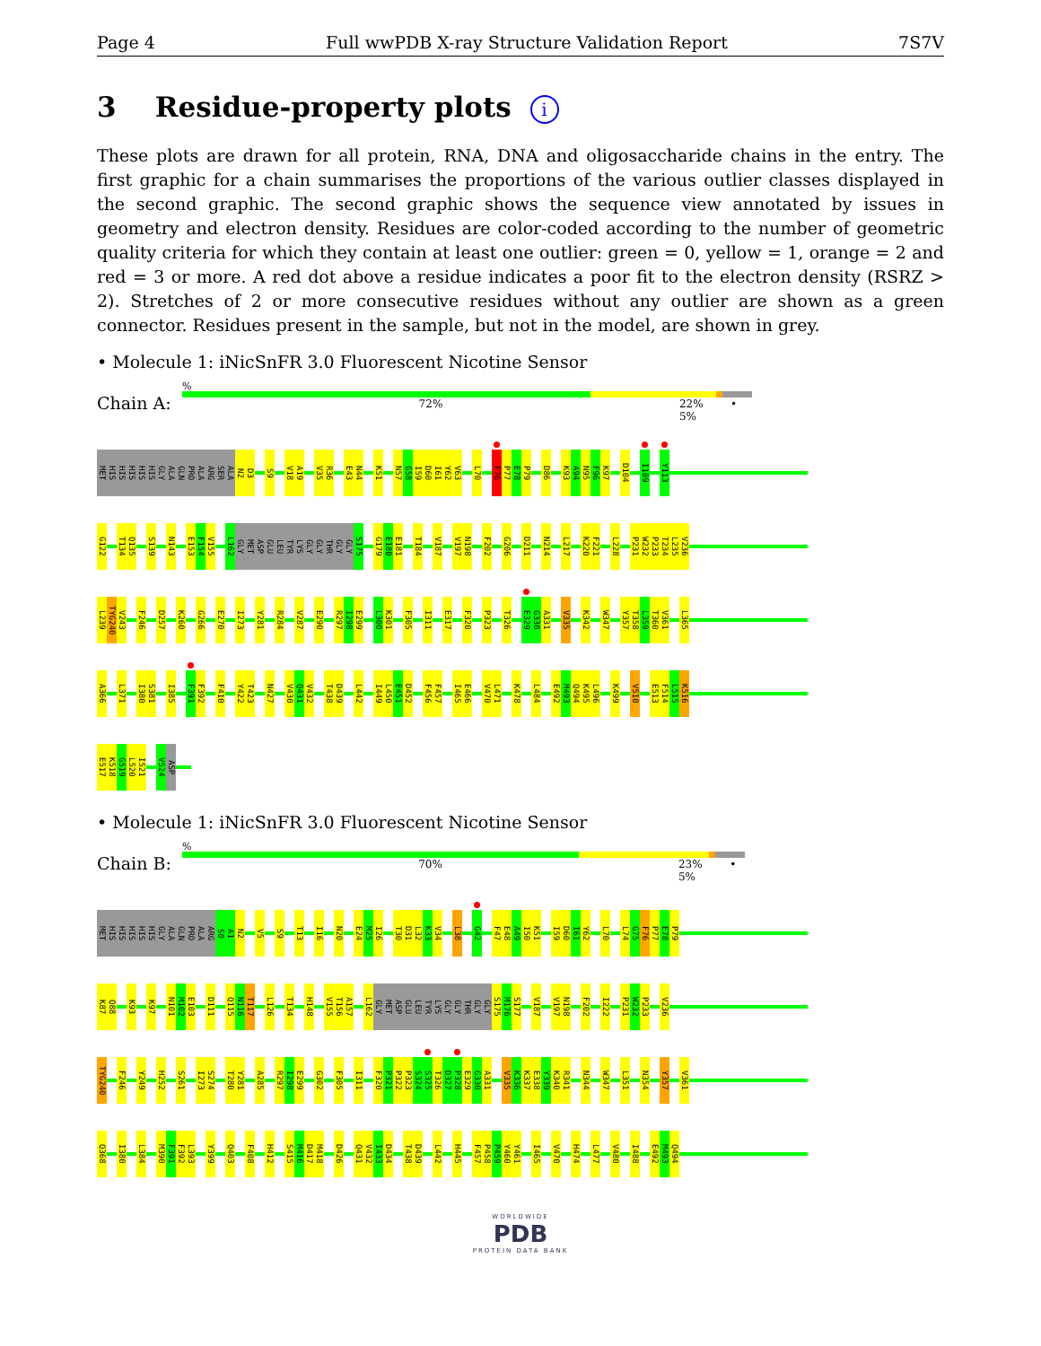Page 4 Full wwPDB X-ray Structure Validation Report 7S7V
3 Residue-property plots i
These plots are drawn for all protein, RNA, DNA and oligosaccharide chains in the entry. The first graphic for a chain summarises the proportions of the various outlier classes displayed in the second graphic. The second graphic shows the sequence view annotated by issues in geometry and electron density. Residues are color-coded according to the number of geometric quality criteria for which they contain at least one outlier: green = 0, yellow = 1, orange = 2 and red = 3 or more. A red dot above a residue indicates a poor fit to the electron density (RSRZ > 2). Stretches of 2 or more consecutive residues without any outlier are shown as a green connector. Residues present in the sample, but not in the model, are shown in grey.
• Molecule 1: iNicSnFR 3.0 Fluorescent Nicotine Sensor
Chain A:
%
72% 22% • 5%
MET HIS HIS HIS HIS HIS GLY ALA GLN PRO ALA ARG SER ALA N2 D3
S9
V18 A19
V35 R36
E43 N44
K51
N57 G58 I59 D60 I61 Y62 V63
L70
F76 P77 E78 P79
D86
K93 A94 N95 F96 K97
D104
I109
Y113
G122
T134 Q135
S139
N143
E153 F154 V155
L162 GLY MET ASP GLU LEU TYR LYS GLY GLY THR GLY GLY S175
G179 E180 E181
T184
V187
V197 N198
F202
G206
D211
N214
L217
K220 F221
L228
P231 W232 P233 T234 L235 V236
L239 TYG240 V243
F246
D257
K260
G266
E270
I273
Y281
R284
V287
E290
R297 I298 E299
L300 K301
F305
I311
E317
F320
P323
T326
E329 G330 A331
V335
K342
W347
Y357 T358 L359 T360 V361
L365
A366
L371
I380 S381
I385
F391 F392
F410
Y422 T423
N427
V430 Q431 V432
T438 D439
L442
I449 L450 E451 D452
F456 F457
I465 E466
V470 L471
K478
L484
E492 M493 Q494 K495 L496
K499
V510
E513 F514 L515 K516
E517 K518 G519 L520 I521
V524 ASP
• Molecule 1: iNicSnFR 3.0 Fluorescent Nicotine Sensor
Chain B:
%
70% 23% • 5%
MET HIS HIS HIS HIS HIS GLY ALA GLN PRO ALA ARG S0 A1 N2
V5
S9
T13
I16
N20
E24 M25 I26
T30 D31 L32 K33 V34
L38
G42
F47 E48 A49 I50 K51
I59 D60 I61 Y62
L70
L74 G75 F76 P77 E78 P79
K87 Q88
K93
K97
N101 M102 E103
D111
Q115 N116 T117
L126
T134
H148
V155 T156 A157
L162 GLY MET ASP GLU LEU TYR LYS GLY GLY THR GLY GLY S175 M176 S177
V187
V197 N198
F202
I222
P231 W232 P233
V236
TYG240
F246
Y249
H252
S261
I273 S274
T280 Y281
A285
R297 I298 E299
G302
F305
I311
F320 P321 P322 P323 S324 S325 T326 D327 P328 E329 G330 A331
V335 K336 K337 E338 Y339 K340 R341
N344
W347
L351
N354
Y357
V361
Q368
I380
L384
M390 F391 F392 L393
Y399
Q403
F408
H412
S415 M416 D417 M418
D426
Q431 V432 I433 D434
T438 D439
L442
H445
F457 P458 P459 Y460 Y461
I465
V470
H474
L477
V480
I488
E492 M493 Q494
WORLDWIDE
PDB
PROTEIN DATA BANK